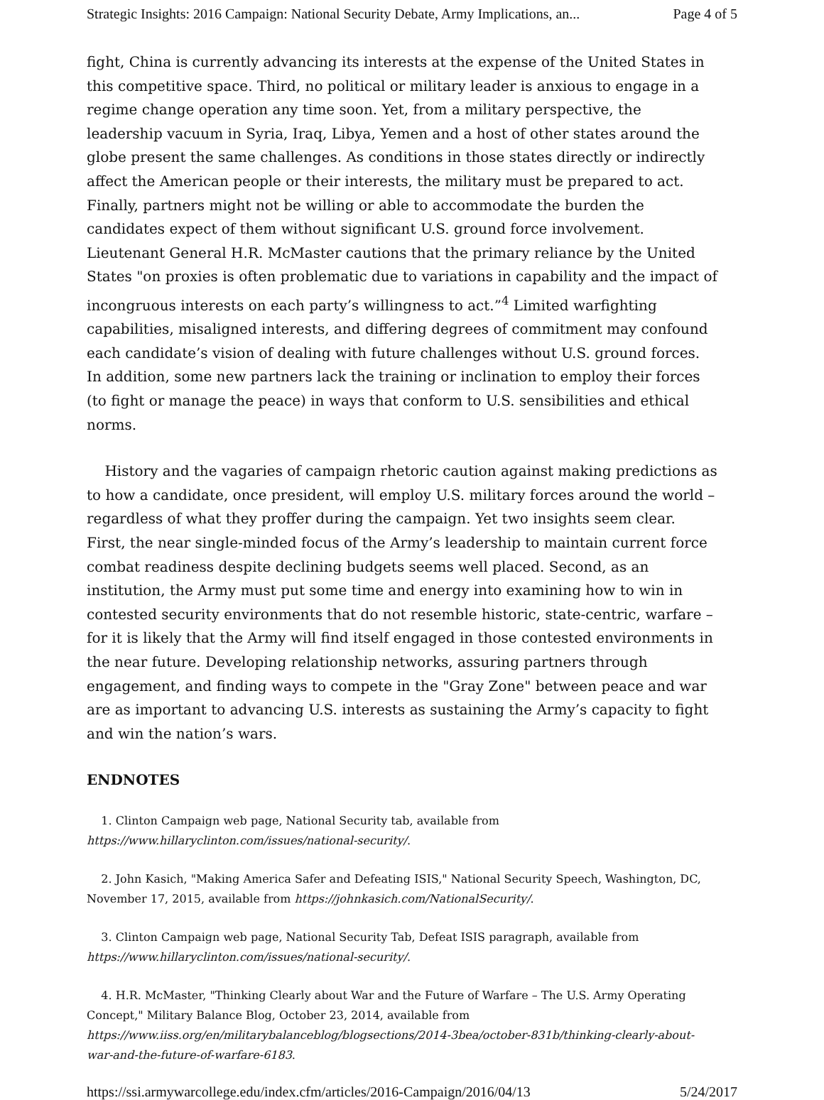Strategic Insights: 2016 Campaign: National Security Debate, Army Implications, an... Page 4 of 5
fight, China is currently advancing its interests at the expense of the United States in this competitive space. Third, no political or military leader is anxious to engage in a regime change operation any time soon. Yet, from a military perspective, the leadership vacuum in Syria, Iraq, Libya, Yemen and a host of other states around the globe present the same challenges. As conditions in those states directly or indirectly affect the American people or their interests, the military must be prepared to act. Finally, partners might not be willing or able to accommodate the burden the candidates expect of them without significant U.S. ground force involvement. Lieutenant General H.R. McMaster cautions that the primary reliance by the United States "on proxies is often problematic due to variations in capability and the impact of incongruous interests on each party’s willingness to act.”<sup>4</sup> Limited warfighting capabilities, misaligned interests, and differing degrees of commitment may confound each candidate’s vision of dealing with future challenges without U.S. ground forces. In addition, some new partners lack the training or inclination to employ their forces (to fight or manage the peace) in ways that conform to U.S. sensibilities and ethical norms.
History and the vagaries of campaign rhetoric caution against making predictions as to how a candidate, once president, will employ U.S. military forces around the world – regardless of what they proffer during the campaign. Yet two insights seem clear. First, the near single-minded focus of the Army’s leadership to maintain current force combat readiness despite declining budgets seems well placed. Second, as an institution, the Army must put some time and energy into examining how to win in contested security environments that do not resemble historic, state-centric, warfare – for it is likely that the Army will find itself engaged in those contested environments in the near future. Developing relationship networks, assuring partners through engagement, and finding ways to compete in the "Gray Zone" between peace and war are as important to advancing U.S. interests as sustaining the Army’s capacity to fight and win the nation’s wars.
ENDNOTES
1. Clinton Campaign web page, National Security tab, available from https://www.hillaryclinton.com/issues/national-security/.
2. John Kasich, "Making America Safer and Defeating ISIS," National Security Speech, Washington, DC, November 17, 2015, available from https://johnkasich.com/NationalSecurity/.
3. Clinton Campaign web page, National Security Tab, Defeat ISIS paragraph, available from https://www.hillaryclinton.com/issues/national-security/.
4. H.R. McMaster, "Thinking Clearly about War and the Future of Warfare – The U.S. Army Operating Concept," Military Balance Blog, October 23, 2014, available from https://www.iiss.org/en/militarybalanceblog/blogsections/2014-3bea/october-831b/thinking-clearly-about-war-and-the-future-of-warfare-6183.
https://ssi.armywarcollege.edu/index.cfm/articles/2016-Campaign/2016/04/13 5/24/2017